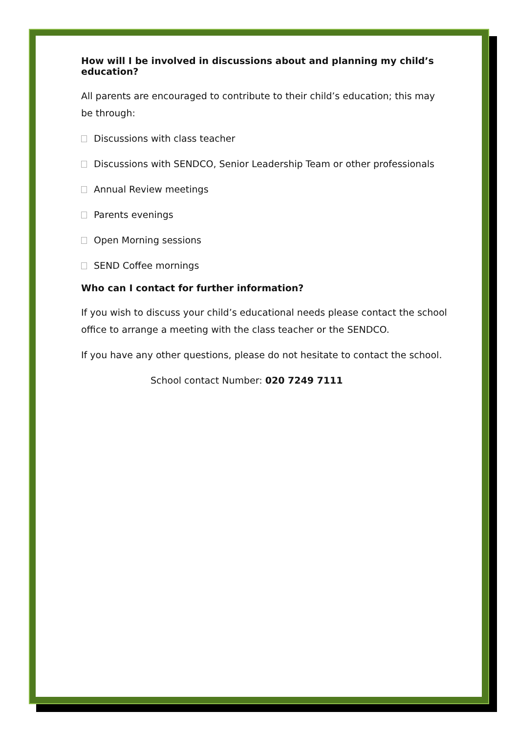How will I be involved in discussions about and planning my child’s education?
All parents are encouraged to contribute to their child’s education; this may be through:
Discussions with class teacher
Discussions with SENDCO, Senior Leadership Team or other professionals
Annual Review meetings
Parents evenings
Open Morning sessions
SEND Coffee mornings
Who can I contact for further information?
If you wish to discuss your child’s educational needs please contact the school office to arrange a meeting with the class teacher or the SENDCO.
If you have any other questions, please do not hesitate to contact the school.
School contact Number: 020 7249 7111